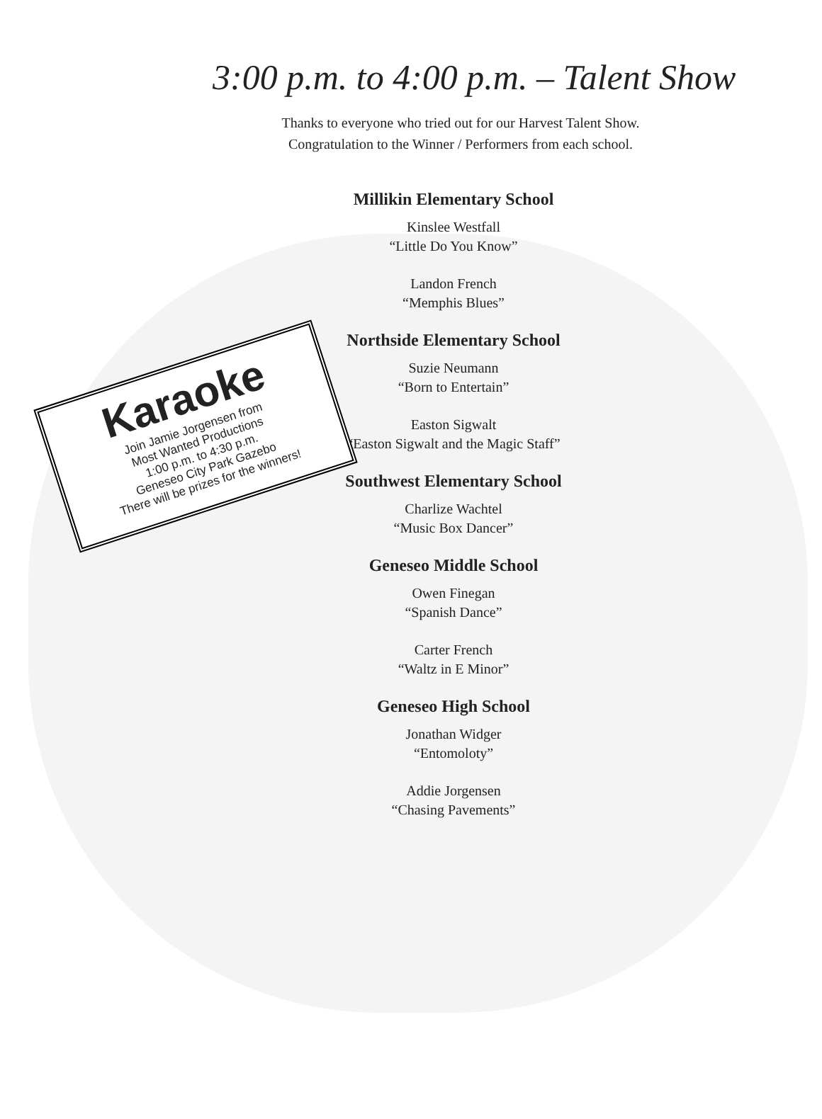3:00 p.m. to 4:00 p.m. – Talent Show
Thanks to everyone who tried out for our Harvest Talent Show.
Congratulation to the Winner / Performers from each school.
Karaoke
Join Jamie Jorgensen from
Most Wanted Productions
1:00 p.m. to 4:30 p.m.
Geneseo City Park Gazebo
There will be prizes for the winners!
Millikin Elementary School
Kinslee Westfall
“Little Do You Know”
Landon French
“Memphis Blues”
Northside Elementary School
Suzie Neumann
“Born to Entertain”
Easton Sigwalt
“Easton Sigwalt and the Magic Staff”
Southwest Elementary School
Charlize Wachtel
“Music Box Dancer”
Geneseo Middle School
Owen Finegan
“Spanish Dance”
Carter French
“Waltz in E Minor”
Geneseo High School
Jonathan Widger
“Entomoloty”
Addie Jorgensen
“Chasing Pavements”